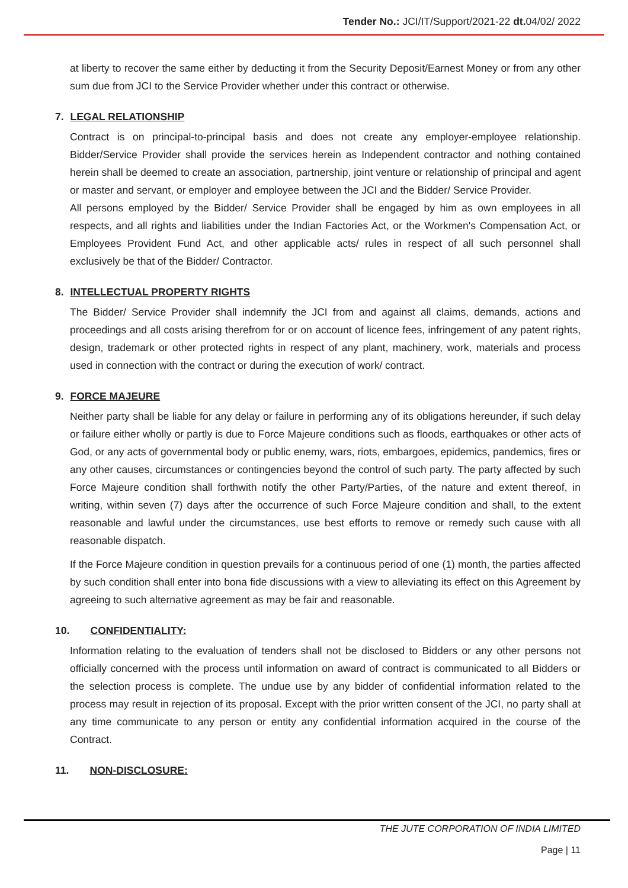Tender No.: JCI/IT/Support/2021-22 dt. 04/02/ 2022
at liberty to recover the same either by deducting it from the Security Deposit/Earnest Money or from any other sum due from JCI to the Service Provider whether under this contract or otherwise.
7. LEGAL RELATIONSHIP
Contract is on principal-to-principal basis and does not create any employer-employee relationship. Bidder/Service Provider shall provide the services herein as Independent contractor and nothing contained herein shall be deemed to create an association, partnership, joint venture or relationship of principal and agent or master and servant, or employer and employee between the JCI and the Bidder/ Service Provider.
All persons employed by the Bidder/ Service Provider shall be engaged by him as own employees in all respects, and all rights and liabilities under the Indian Factories Act, or the Workmen's Compensation Act, or Employees Provident Fund Act, and other applicable acts/ rules in respect of all such personnel shall exclusively be that of the Bidder/ Contractor.
8. INTELLECTUAL PROPERTY RIGHTS
The Bidder/ Service Provider shall indemnify the JCI from and against all claims, demands, actions and proceedings and all costs arising therefrom for or on account of licence fees, infringement of any patent rights, design, trademark or other protected rights in respect of any plant, machinery, work, materials and process used in connection with the contract or during the execution of work/ contract.
9. FORCE MAJEURE
Neither party shall be liable for any delay or failure in performing any of its obligations hereunder, if such delay or failure either wholly or partly is due to Force Majeure conditions such as floods, earthquakes or other acts of God, or any acts of governmental body or public enemy, wars, riots, embargoes, epidemics, pandemics, fires or any other causes, circumstances or contingencies beyond the control of such party. The party affected by such Force Majeure condition shall forthwith notify the other Party/Parties, of the nature and extent thereof, in writing, within seven (7) days after the occurrence of such Force Majeure condition and shall, to the extent reasonable and lawful under the circumstances, use best efforts to remove or remedy such cause with all reasonable dispatch.
If the Force Majeure condition in question prevails for a continuous period of one (1) month, the parties affected by such condition shall enter into bona fide discussions with a view to alleviating its effect on this Agreement by agreeing to such alternative agreement as may be fair and reasonable.
10. CONFIDENTIALITY:
Information relating to the evaluation of tenders shall not be disclosed to Bidders or any other persons not officially concerned with the process until information on award of contract is communicated to all Bidders or the selection process is complete. The undue use by any bidder of confidential information related to the process may result in rejection of its proposal. Except with the prior written consent of the JCI, no party shall at any time communicate to any person or entity any confidential information acquired in the course of the Contract.
11. NON-DISCLOSURE:
THE JUTE CORPORATION OF INDIA LIMITED
Page | 11